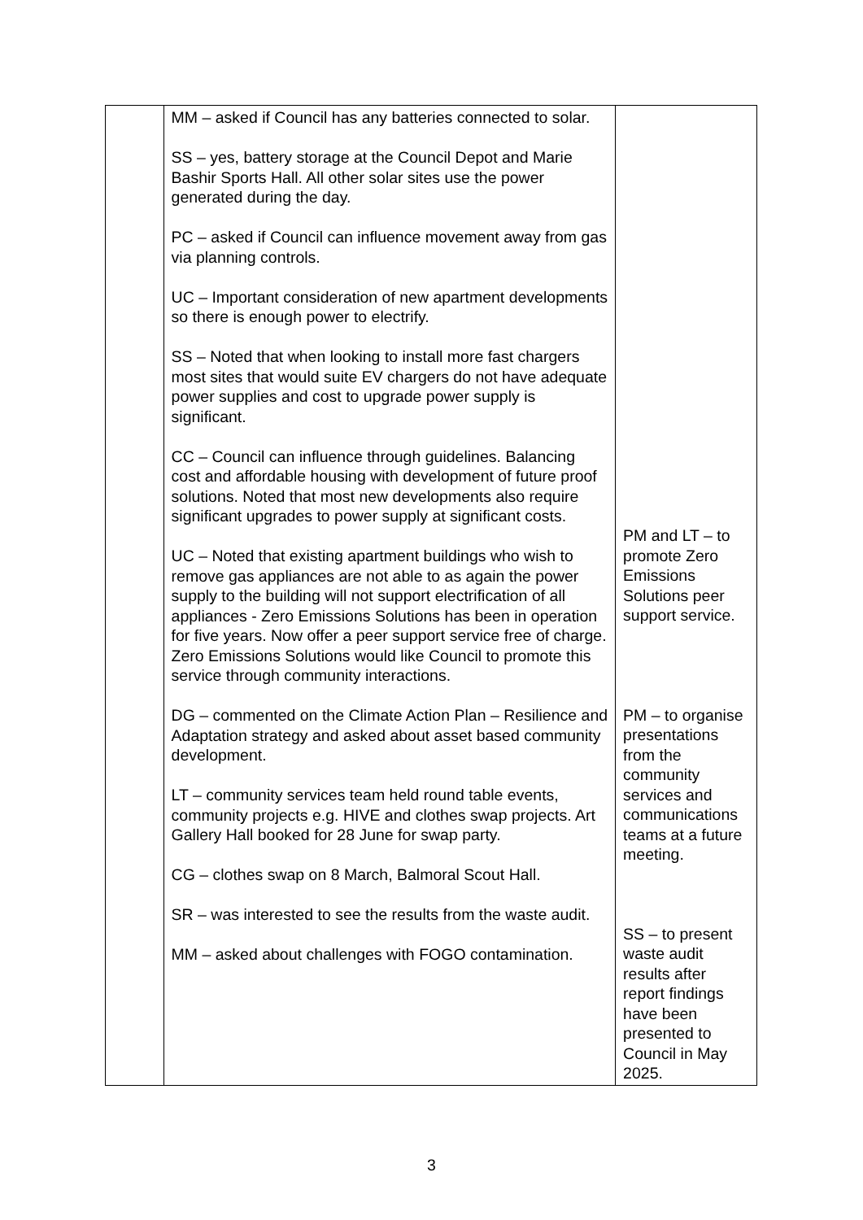| | MM – asked if Council has any batteries connected to solar. SS – yes, battery storage at the Council Depot and Marie Bashir Sports Hall. All other solar sites use the power generated during the day. PC – asked if Council can influence movement away from gas via planning controls. UC – Important consideration of new apartment developments so there is enough power to electrify. SS – Noted that when looking to install more fast chargers most sites that would suite EV chargers do not have adequate power supplies and cost to upgrade power supply is significant. CC – Council can influence through guidelines. Balancing cost and affordable housing with development of future proof solutions. Noted that most new developments also require significant upgrades to power supply at significant costs. UC – Noted that existing apartment buildings who wish to remove gas appliances are not able to as again the power supply to the building will not support electrification of all appliances - Zero Emissions Solutions has been in operation for five years. Now offer a peer support service free of charge. Zero Emissions Solutions would like Council to promote this service through community interactions. DG – commented on the Climate Action Plan – Resilience and Adaptation strategy and asked about asset based community development. LT – community services team held round table events, community projects e.g. HIVE and clothes swap projects. Art Gallery Hall booked for 28 June for swap party. CG – clothes swap on 8 March, Balmoral Scout Hall. SR – was interested to see the results from the waste audit. MM – asked about challenges with FOGO contamination. | PM and LT – to promote Zero Emissions Solutions peer support service. PM – to organise presentations from the community services and communications teams at a future meeting. SS – to present waste audit results after report findings have been presented to Council in May 2025. |
3